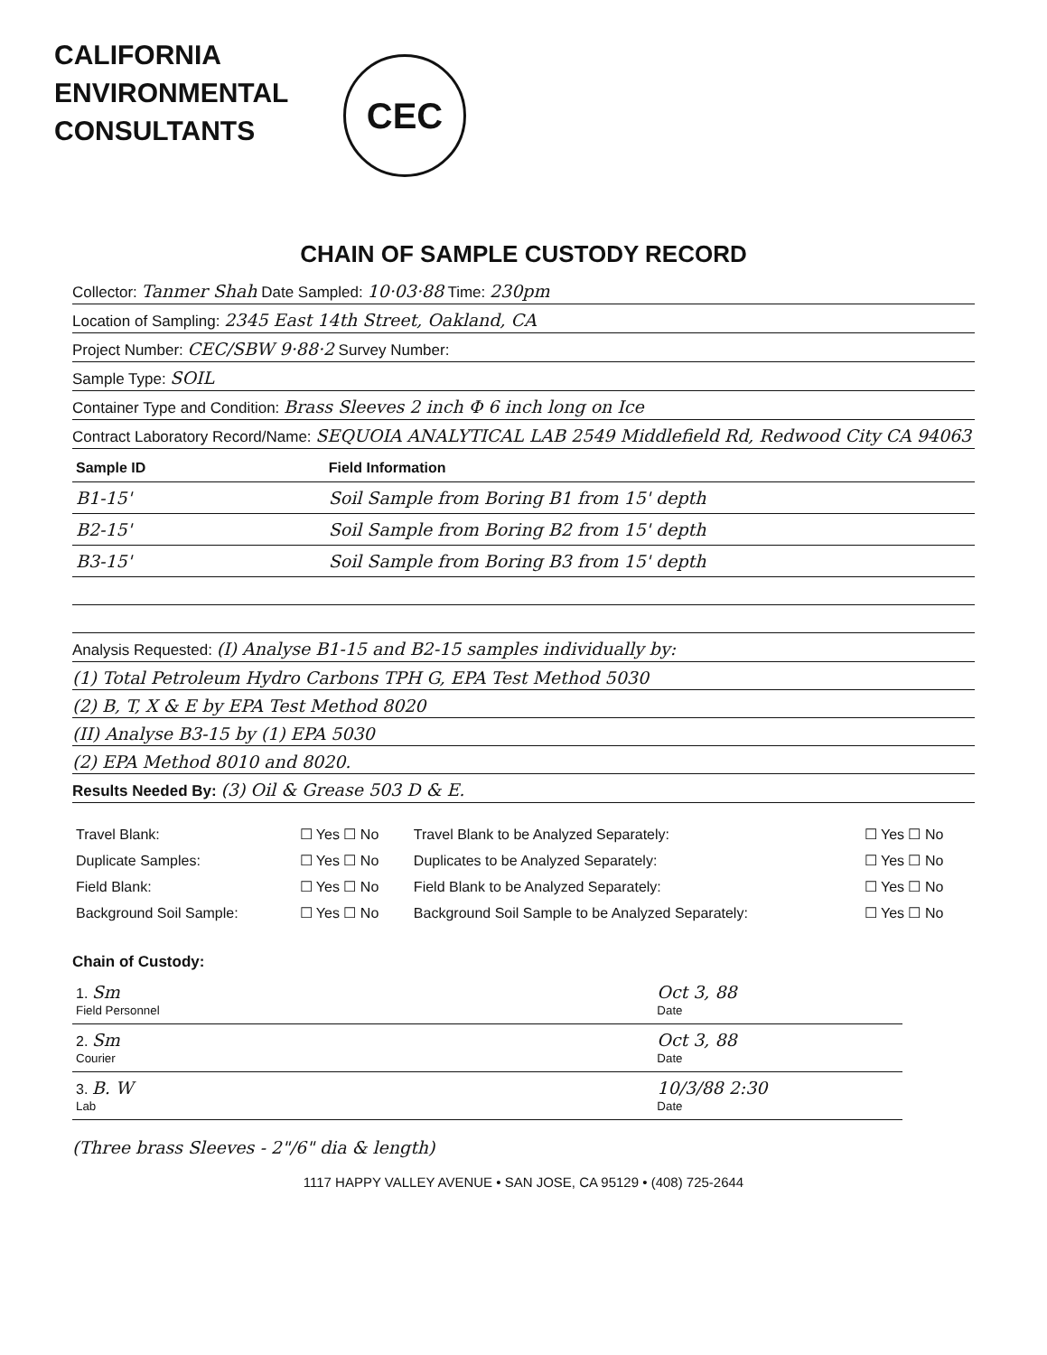CALIFORNIA
ENVIRONMENTAL
CONSULTANTS
CEC
CHAIN OF SAMPLE CUSTODY RECORD
Collector: Tanmer Shah Date Sampled: 10·03·88 Time: 230pm
Location of Sampling: 2345 East 14th Street, Oakland, CA
Project Number: CEC/SBW 9·88·2 Survey Number:
Sample Type: SOIL
Container Type and Condition: Brass Sleeves 2 inch Φ 6 inch long on Ice
Contract Laboratory Record/Name: SEQUOIA ANALYTICAL LAB 2549 Middlefield Rd, Redwood City CA 94063
| Sample ID | Field Information |
| --- | --- |
| B1-15' | Soil Sample from Boring B1 from 15' depth |
| B2-15' | Soil Sample from Boring B2 from 15' depth |
| B3-15' | Soil Sample from Boring B3 from 15' depth |
Analysis Requested: (I) Analyse B1-15 and B2-15 samples individually by:
(1) Total Petroleum Hydro Carbons TPH G, EPA Test Method 5030
(2) B, T, X & E by EPA Test Method 8020
(II) Analyse B3-15 by (1) EPA 5030
(2) EPA Method 8010 and 8020.
Results Needed By: (3) Oil & Grease 503 D & E.
| Travel Blank: | ☐ Yes ☐ No | Travel Blank to be Analyzed Separately: | ☐ Yes ☐ No |
| Duplicate Samples: | ☐ Yes ☐ No | Duplicates to be Analyzed Separately: | ☐ Yes ☐ No |
| Field Blank: | ☐ Yes ☐ No | Field Blank to be Analyzed Separately: | ☐ Yes ☐ No |
| Background Soil Sample: | ☐ Yes ☐ No | Background Soil Sample to be Analyzed Separately: | ☐ Yes ☐ No |
Chain of Custody:
| 1. Sm Field Personnel | Oct 3, 88 Date |
| 2. Sm Courier | Oct 3, 88 Date |
| 3. B. W Lab | 10/3/88 2:30 Date |
(Three brass Sleeves - 2"/6" dia & length)
1117 HAPPY VALLEY AVENUE • SAN JOSE, CA 95129 • (408) 725-2644